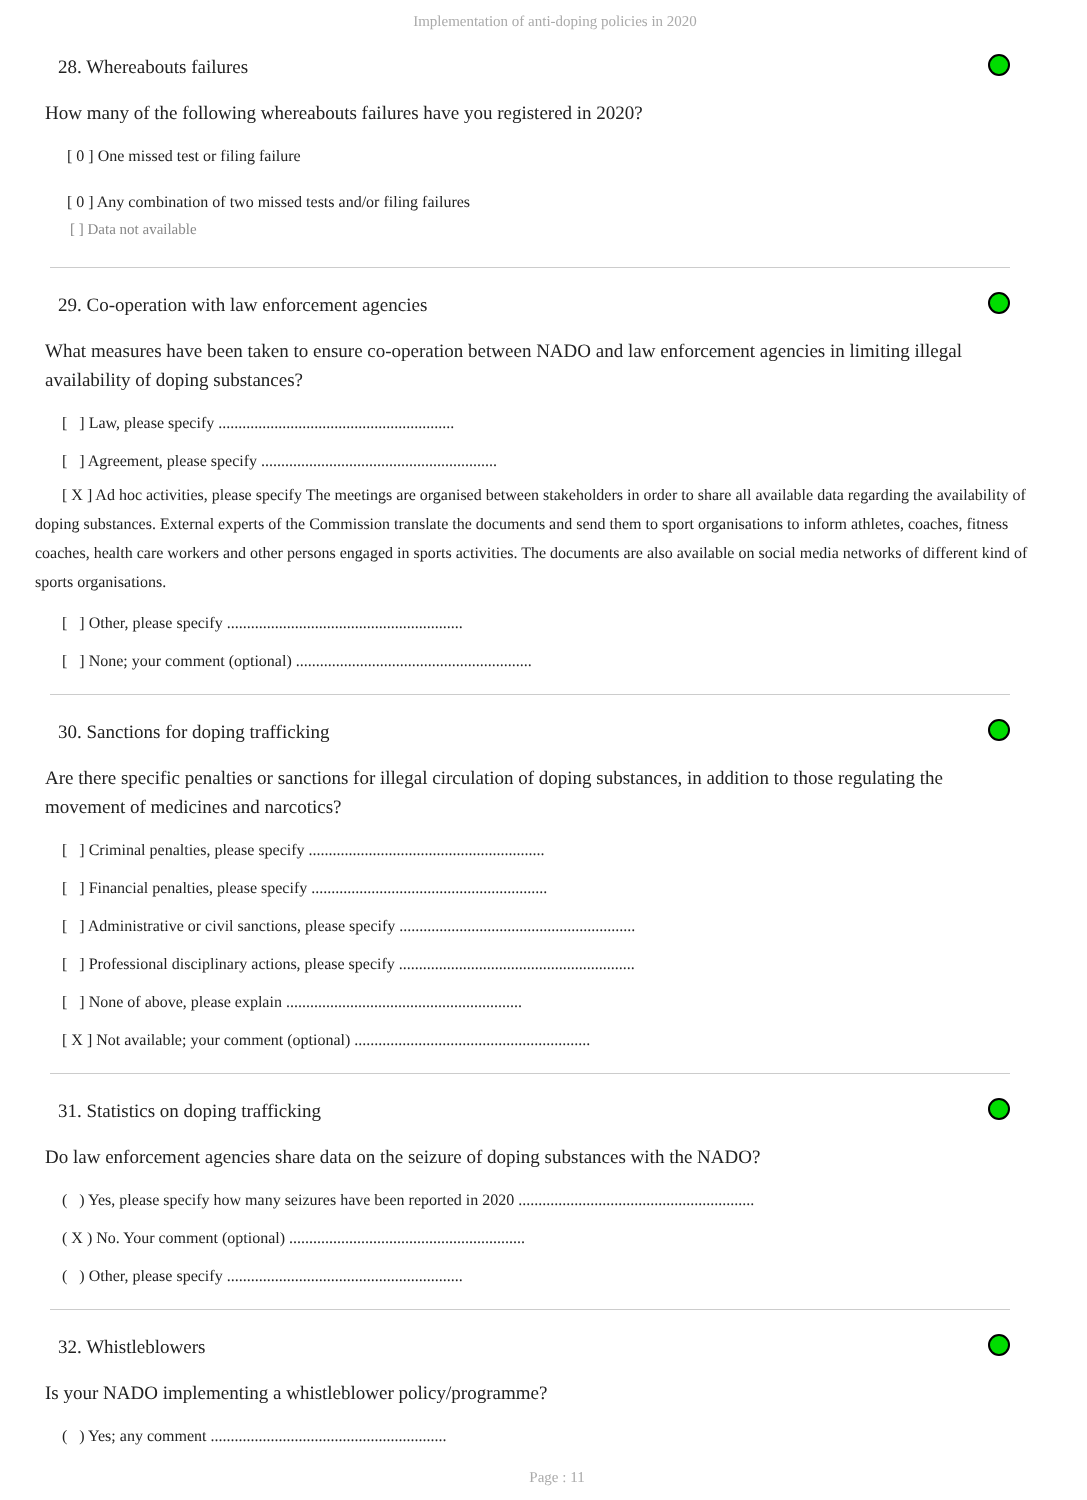Implementation of anti-doping policies in 2020
28. Whereabouts failures
How many of the following whereabouts failures have you registered in 2020?
[ 0 ] One missed test or filing failure
[ 0 ] Any combination of two missed tests and/or filing failures
[ ] Data not available
29. Co-operation with law enforcement agencies
What measures have been taken to ensure co-operation between NADO and law enforcement agencies in limiting illegal availability of doping substances?
[ ] Law, please specify ...........................................................
[ ] Agreement, please specify ...........................................................
[ X ] Ad hoc activities, please specify The meetings are organised between stakeholders in order to share all available data regarding the availability of doping substances. External experts of the Commission translate the documents and send them to sport organisations to inform athletes, coaches, fitness coaches, health care workers and other persons engaged in sports activities. The documents are also available on social media networks of different kind of sports organisations.
[ ] Other, please specify ...........................................................
[ ] None; your comment (optional) ...........................................................
30. Sanctions for doping trafficking
Are there specific penalties or sanctions for illegal circulation of doping substances, in addition to those regulating the movement of medicines and narcotics?
[ ] Criminal penalties, please specify ...........................................................
[ ] Financial penalties, please specify ...........................................................
[ ] Administrative or civil sanctions, please specify ...........................................................
[ ] Professional disciplinary actions, please specify ...........................................................
[ ] None of above, please explain ...........................................................
[ X ] Not available; your comment (optional) ...........................................................
31. Statistics on doping trafficking
Do law enforcement agencies share data on the seizure of doping substances with the NADO?
( ) Yes, please specify how many seizures have been reported in 2020 ...........................................................
( X ) No. Your comment (optional) ...........................................................
( ) Other, please specify ...........................................................
32. Whistleblowers
Is your NADO implementing a whistleblower policy/programme?
( ) Yes; any comment ...........................................................
Page : 11